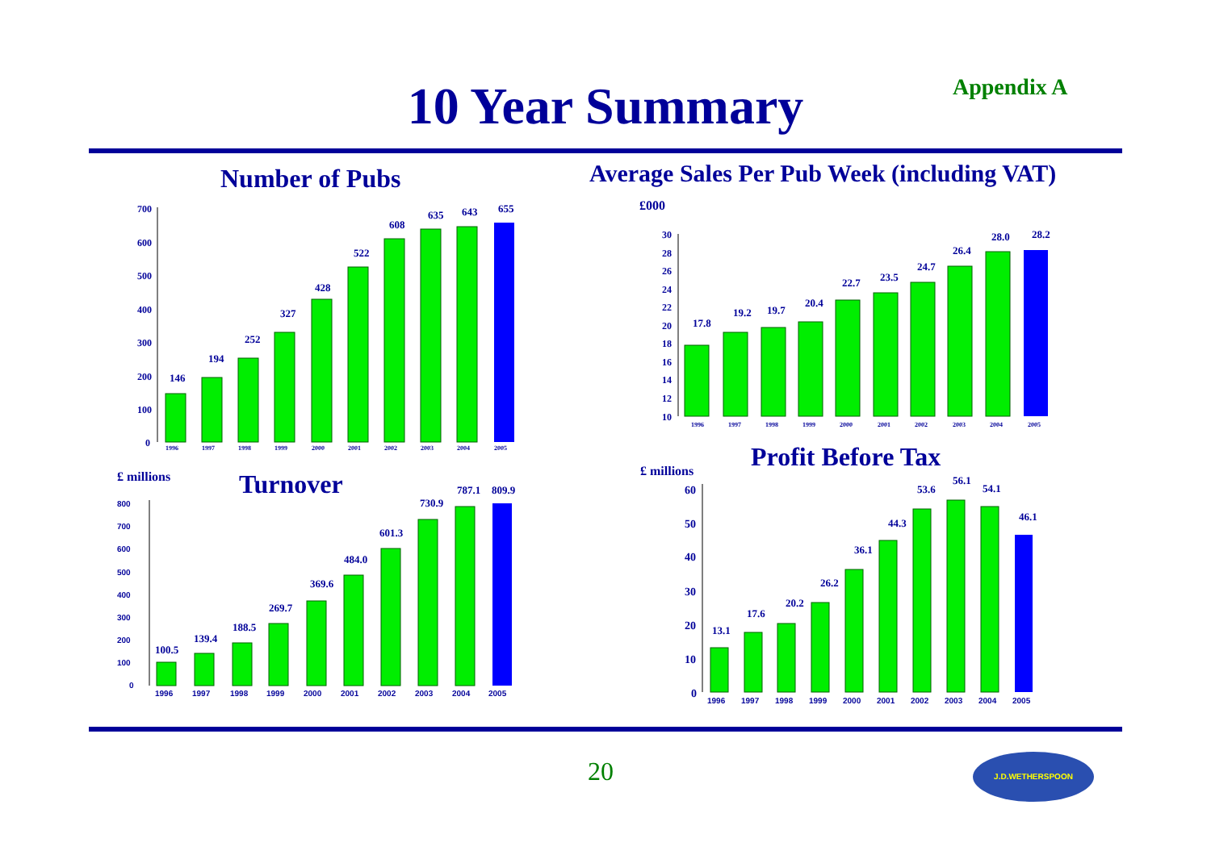10 Year Summary Appendix A
Number of Pubs
Average Sales Per Pub Week (including VAT)
700
600
500
400
300
200
100
0
146
194
252
327
428
522
608
635
643
655
1996
1997
1998
1999
2000
2001
2002
2003
2004
2005
£000
30
28
26
24
22
20
18
16
14
12
10
17.8
19.2
19.7
20.4
22.7
23.5
24.7
26.4
28.0
28.2
1996
1997
1998
1999
2000
2001
2002
2003
2004
2005
£ millions Turnover
800
700
600
500
400
300
200
100
0
100.5
139.4
188.5
269.7
369.6
484.0
601.3
730.9
787.1
809.9
1996
1997
1998
1999
2000
2001
2002
2003
2004
2005
£ millions Profit Before Tax
60
50
40
30
20
10
0
13.1
17.6
20.2
26.2
36.1
44.3
53.6
56.1
54.1
46.1
1996
1997
1998
1999
2000
2001
2002
2003
2004
2005
20
J.D.WETHERSPOON